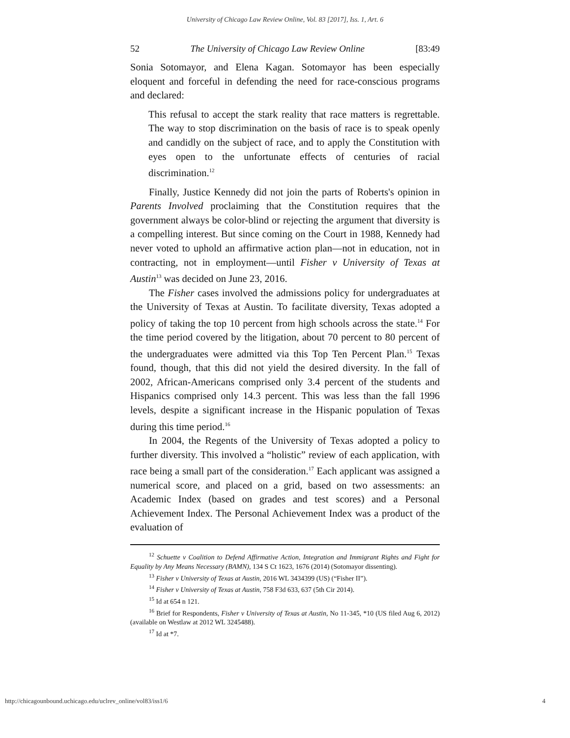University of Chicago Law Review Online, Vol. 83 [2017], Iss. 1, Art. 6
52 The University of Chicago Law Review Online [83:49
Sonia Sotomayor, and Elena Kagan. Sotomayor has been especially eloquent and forceful in defending the need for race-conscious programs and declared:
This refusal to accept the stark reality that race matters is regrettable. The way to stop discrimination on the basis of race is to speak openly and candidly on the subject of race, and to apply the Constitution with eyes open to the unfortunate effects of centuries of racial discrimination.<sup>12</sup>
Finally, Justice Kennedy did not join the parts of Roberts's opinion in Parents Involved proclaiming that the Constitution requires that the government always be color-blind or rejecting the argument that diversity is a compelling interest. But since coming on the Court in 1988, Kennedy had never voted to uphold an affirmative action plan—not in education, not in contracting, not in employment—until Fisher v University of Texas at Austin<sup>13</sup> was decided on June 23, 2016.
The Fisher cases involved the admissions policy for undergraduates at the University of Texas at Austin. To facilitate diversity, Texas adopted a policy of taking the top 10 percent from high schools across the state.<sup>14</sup> For the time period covered by the litigation, about 70 percent to 80 percent of the undergraduates were admitted via this Top Ten Percent Plan.<sup>15</sup> Texas found, though, that this did not yield the desired diversity. In the fall of 2002, African-Americans comprised only 3.4 percent of the students and Hispanics comprised only 14.3 percent. This was less than the fall 1996 levels, despite a significant increase in the Hispanic population of Texas during this time period.<sup>16</sup>
In 2004, the Regents of the University of Texas adopted a policy to further diversity. This involved a “holistic” review of each application, with race being a small part of the consideration.<sup>17</sup> Each applicant was assigned a numerical score, and placed on a grid, based on two assessments: an Academic Index (based on grades and test scores) and a Personal Achievement Index. The Personal Achievement Index was a product of the evaluation of
<sup>12</sup> Schuette v Coalition to Defend Affirmative Action, Integration and Immigrant Rights and Fight for Equality by Any Means Necessary (BAMN), 134 S Ct 1623, 1676 (2014) (Sotomayor dissenting).
<sup>13</sup> Fisher v University of Texas at Austin, 2016 WL 3434399 (US) (“Fisher II”).
<sup>14</sup> Fisher v University of Texas at Austin, 758 F3d 633, 637 (5th Cir 2014).
<sup>15</sup> Id at 654 n 121.
<sup>16</sup> Brief for Respondents, Fisher v University of Texas at Austin, No 11-345, *10 (US filed Aug 6, 2012) (available on Westlaw at 2012 WL 3245488).
<sup>17</sup> Id at *7.
http://chicagounbound.uchicago.edu/uclrev_online/vol83/iss1/6 4